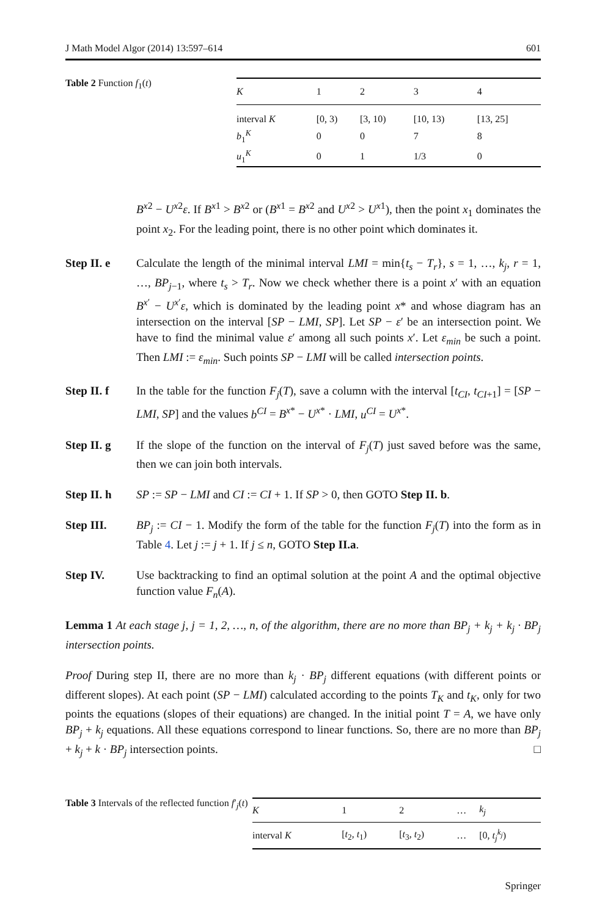J Math Model Algor (2014) 13:597–614 601
Table 2 Function f<sub>1</sub>(t)
| K | 1 | 2 | 3 | 4 |
| --- | --- | --- | --- | --- |
| interval K | [0, 3) | [3, 10) | [10, 13) | [13, 25] |
| b<sub>1</sub><sup>K</sup> | 0 | 0 | 7 | 8 |
| u<sub>1</sub><sup>K</sup> | 0 | 1 | 1/3 | 0 |
B<sup>x2</sup> − U<sup>x2</sup>ε. If B<sup>x1</sup> > B<sup>x2</sup> or (B<sup>x1</sup> = B<sup>x2</sup> and U<sup>x2</sup> > U<sup>x1</sup>), then the point x<sub>1</sub> dominates the point x<sub>2</sub>. For the leading point, there is no other point which dominates it.
Step II. e Calculate the length of the minimal interval LMI = min{t<sub>s</sub> − T<sub>r</sub>}, s = 1, …, k<sub>j</sub>, r = 1, …, BP<sub>j−1</sub>, where t<sub>s</sub> > T<sub>r</sub>. Now we check whether there is a point x′ with an equation B<sup>x′</sup> − U<sup>x′</sup>ε, which is dominated by the leading point x* and whose diagram has an intersection on the interval [SP − LMI, SP]. Let SP − ε′ be an intersection point. We have to find the minimal value ε′ among all such points x′. Let ε<sub>min</sub> be such a point. Then LMI := ε<sub>min</sub>. Such points SP − LMI will be called intersection points.
Step II. f In the table for the function F<sub>j</sub>(T), save a column with the interval [t<sub>CI</sub>, t<sub>CI+1</sub>] = [SP − LMI, SP] and the values b<sup>CI</sup> = B<sup>x*</sup> − U<sup>x*</sup> · LMI, u<sup>CI</sup> = U<sup>x*</sup>.
Step II. g If the slope of the function on the interval of F<sub>j</sub>(T) just saved before was the same, then we can join both intervals.
Step II. h SP := SP − LMI and CI := CI + 1. If SP > 0, then GOTO Step II. b.
Step III. BP<sub>j</sub> := CI − 1. Modify the form of the table for the function F<sub>j</sub>(T) into the form as in Table 4. Let j := j + 1. If j ≤ n, GOTO Step II.a.
Step IV. Use backtracking to find an optimal solution at the point A and the optimal objective function value F<sub>n</sub>(A).
Lemma 1 At each stage j, j = 1, 2, …, n, of the algorithm, there are no more than BP<sub>j</sub> + k<sub>j</sub> + k<sub>j</sub> · BP<sub>j</sub> intersection points.
Proof During step II, there are no more than k<sub>j</sub> · BP<sub>j</sub> different equations (with different points or different slopes). At each point (SP − LMI) calculated according to the points T<sub>K</sub> and t<sub>K</sub>, only for two points the equations (slopes of their equations) are changed. In the initial point T = A, we have only BP<sub>j</sub> + k<sub>j</sub> equations. All these equations correspond to linear functions. So, there are no more than BP<sub>j</sub> + k<sub>j</sub> + k · BP<sub>j</sub> intersection points. □
Table 3 Intervals of the reflected function f′<sub>j</sub>(t)
| K | 1 | 2 | … | k<sub>j</sub> |
| --- | --- | --- | --- | --- |
| interval K | [ t<sub>2</sub>, t<sub>1</sub>) | [ t<sub>3</sub>, t<sub>2</sub>) | … | [0, t<sub>j</sub><sup>k<sub>j</sub></sup> ) |
Springer